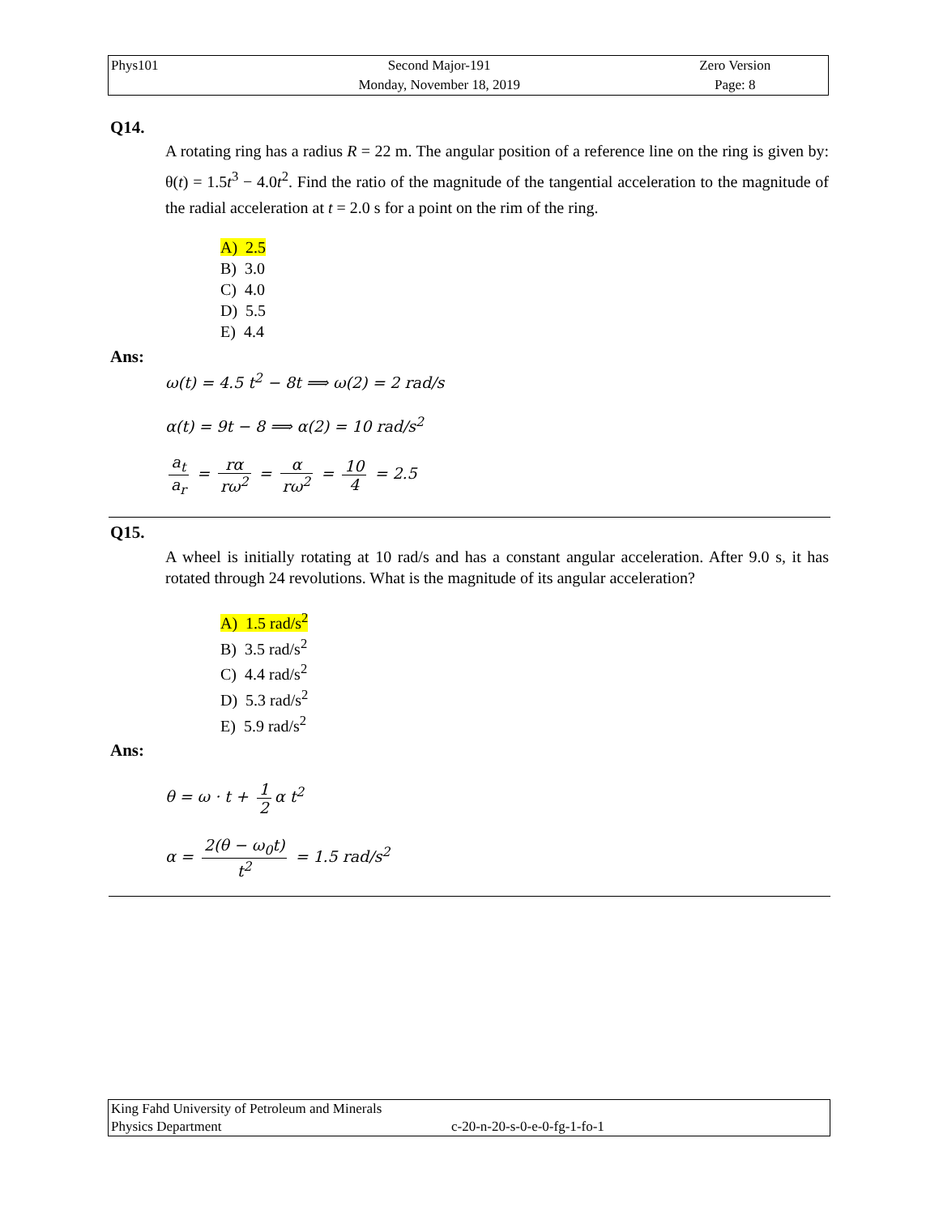| Phys101 | Second Major-191 | Zero Version |
| | Monday, November 18, 2019 | Page: 8 |
Q14.
A rotating ring has a radius R = 22 m. The angular position of a reference line on the ring is given by: θ(t) = 1.5t<sup>3</sup> − 4.0t<sup>2</sup>. Find the ratio of the magnitude of the tangential acceleration to the magnitude of the radial acceleration at t = 2.0 s for a point on the rim of the ring.
A) 2.5
B) 3.0
C) 4.0
D) 5.5
E) 4.4
Ans:
ω(t) = 4.5 t<sup>2</sup> − 8t ⟹ ω(2) = 2 rad/s
α(t) = 9t − 8 ⟹ α(2) = 10 rad/s<sup>2</sup>
a<sub>t</sub> a<sub>r</sub> = rα rω<sup>2</sup> = α rω<sup>2</sup> = 10 4 = 2.5
Q15.
A wheel is initially rotating at 10 rad/s and has a constant angular acceleration. After 9.0 s, it has rotated through 24 revolutions. What is the magnitude of its angular acceleration?
A) 1.5 rad/s<sup>2</sup>
B) 3.5 rad/s<sup>2</sup>
C) 4.4 rad/s<sup>2</sup>
D) 5.3 rad/s<sup>2</sup>
E) 5.9 rad/s<sup>2</sup>
Ans:
θ = ω · t + 1 2 α t<sup>2</sup>
α = 2(θ − ω<sub>0</sub>t) t<sup>2</sup> = 1.5 rad/s<sup>2</sup>
King Fahd University of Petroleum and Minerals
Physics Department c-20-n-20-s-0-e-0-fg-1-fo-1